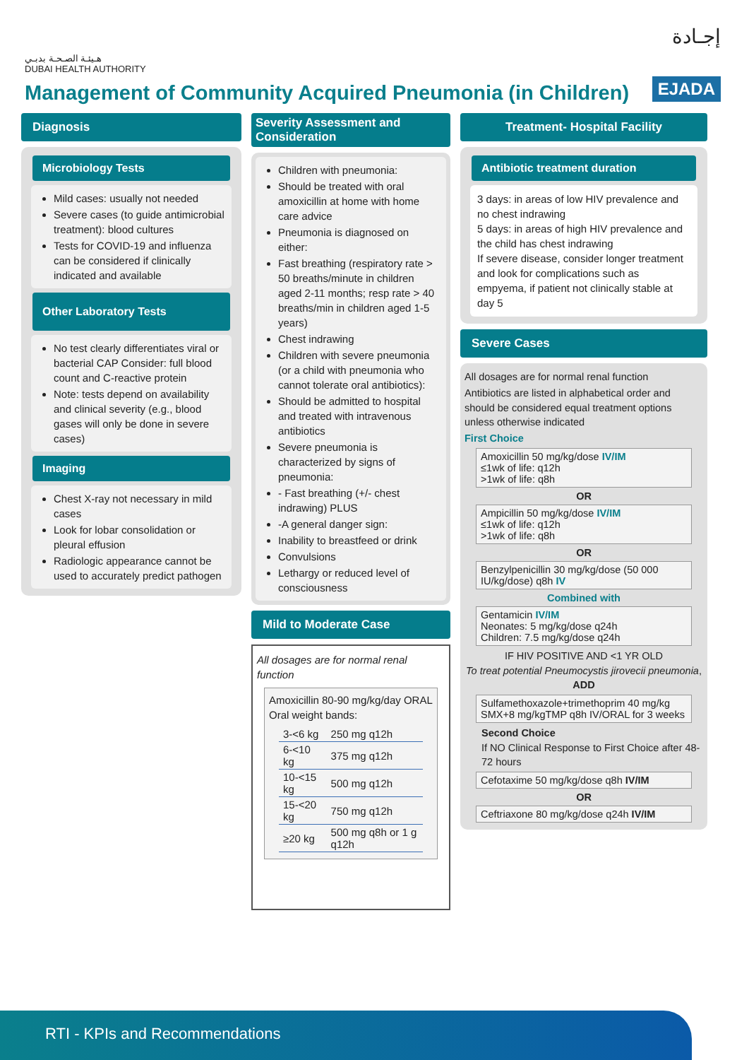هـيئـة الصـحـة بدبـي
DUBAI HEALTH AUTHORITY
إجـادة
EJADA
Management of Community Acquired Pneumonia (in Children)
Diagnosis
Microbiology Tests
Mild cases: usually not needed
Severe cases (to guide antimicrobial treatment): blood cultures
Tests for COVID-19 and influenza can be considered if clinically indicated and available
Other Laboratory Tests
No test clearly differentiates viral or bacterial CAP Consider: full blood count and C-reactive protein
Note: tests depend on availability and clinical severity (e.g., blood gases will only be done in severe cases)
Imaging
Chest X-ray not necessary in mild cases
Look for lobar consolidation or pleural effusion
Radiologic appearance cannot be used to accurately predict pathogen
Severity Assessment and Consideration
Children with pneumonia:
Should be treated with oral amoxicillin at home with home care advice
Pneumonia is diagnosed on either:
Fast breathing (respiratory rate > 50 breaths/minute in children aged 2-11 months; resp rate > 40 breaths/min in children aged 1-5 years)
Chest indrawing
Children with severe pneumonia (or a child with pneumonia who cannot tolerate oral antibiotics):
Should be admitted to hospital and treated with intravenous antibiotics
Severe pneumonia is characterized by signs of pneumonia:
- Fast breathing (+/- chest indrawing) PLUS
-A general danger sign:
Inability to breastfeed or drink
Convulsions
Lethargy or reduced level of consciousness
Mild to Moderate Case
All dosages are for normal renal function
Amoxicillin 80-90 mg/kg/day ORAL
Oral weight bands:
| 3-<6 kg | 250 mg q12h |
| 6-<10 kg | 375 mg q12h |
| 10-<15 kg | 500 mg q12h |
| 15-<20 kg | 750 mg q12h |
| ≥20 kg | 500 mg q8h or 1 g q12h |
Treatment- Hospital Facility
Antibiotic treatment duration
3 days: in areas of low HIV prevalence and no chest indrawing
5 days: in areas of high HIV prevalence and the child has chest indrawing
If severe disease, consider longer treatment and look for complications such as empyema, if patient not clinically stable at day 5
Severe Cases
All dosages are for normal renal function
Antibiotics are listed in alphabetical order and should be considered equal treatment options unless otherwise indicated
First Choice
Amoxicillin 50 mg/kg/dose IV/IM
≤1wk of life: q12h
>1wk of life: q8h
OR
Ampicillin 50 mg/kg/dose IV/IM
≤1wk of life: q12h
>1wk of life: q8h
OR
Benzylpenicillin 30 mg/kg/dose (50 000 IU/kg/dose) q8h IV
Combined with
Gentamicin IV/IM
Neonates: 5 mg/kg/dose q24h
Children: 7.5 mg/kg/dose q24h
IF HIV POSITIVE AND <1 YR OLD
To treat potential Pneumocystis jirovecii pneumonia, ADD
Sulfamethoxazole+trimethoprim 40 mg/kg SMX+8 mg/kgTMP q8h IV/ORAL for 3 weeks
Second Choice
If NO Clinical Response to First Choice after 48-72 hours
Cefotaxime 50 mg/kg/dose q8h IV/IM
OR
Ceftriaxone 80 mg/kg/dose q24h IV/IM
RTI - KPIs and Recommendations